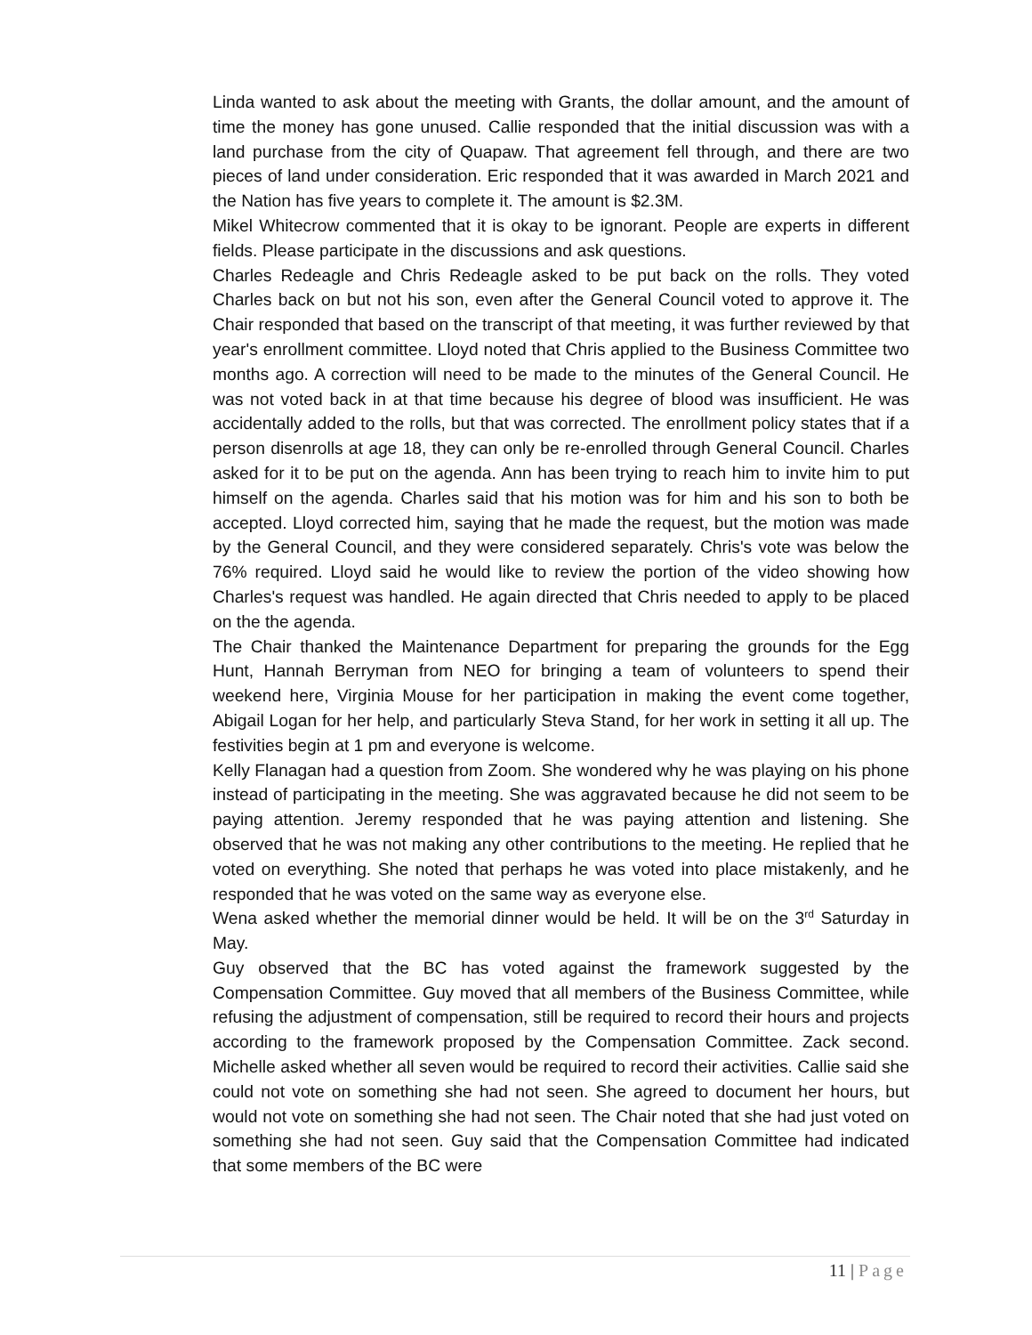Linda wanted to ask about the meeting with Grants, the dollar amount, and the amount of time the money has gone unused. Callie responded that the initial discussion was with a land purchase from the city of Quapaw. That agreement fell through, and there are two pieces of land under consideration. Eric responded that it was awarded in March 2021 and the Nation has five years to complete it. The amount is $2.3M.
Mikel Whitecrow commented that it is okay to be ignorant. People are experts in different fields. Please participate in the discussions and ask questions.
Charles Redeagle and Chris Redeagle asked to be put back on the rolls. They voted Charles back on but not his son, even after the General Council voted to approve it. The Chair responded that based on the transcript of that meeting, it was further reviewed by that year's enrollment committee. Lloyd noted that Chris applied to the Business Committee two months ago. A correction will need to be made to the minutes of the General Council. He was not voted back in at that time because his degree of blood was insufficient. He was accidentally added to the rolls, but that was corrected. The enrollment policy states that if a person disenrolls at age 18, they can only be re-enrolled through General Council. Charles asked for it to be put on the agenda. Ann has been trying to reach him to invite him to put himself on the agenda. Charles said that his motion was for him and his son to both be accepted. Lloyd corrected him, saying that he made the request, but the motion was made by the General Council, and they were considered separately. Chris's vote was below the 76% required. Lloyd said he would like to review the portion of the video showing how Charles's request was handled. He again directed that Chris needed to apply to be placed on the the agenda.
The Chair thanked the Maintenance Department for preparing the grounds for the Egg Hunt, Hannah Berryman from NEO for bringing a team of volunteers to spend their weekend here, Virginia Mouse for her participation in making the event come together, Abigail Logan for her help, and particularly Steva Stand, for her work in setting it all up. The festivities begin at 1 pm and everyone is welcome.
Kelly Flanagan had a question from Zoom. She wondered why he was playing on his phone instead of participating in the meeting. She was aggravated because he did not seem to be paying attention. Jeremy responded that he was paying attention and listening. She observed that he was not making any other contributions to the meeting. He replied that he voted on everything. She noted that perhaps he was voted into place mistakenly, and he responded that he was voted on the same way as everyone else.
Wena asked whether the memorial dinner would be held. It will be on the 3<sup>rd</sup> Saturday in May.
Guy observed that the BC has voted against the framework suggested by the Compensation Committee. Guy moved that all members of the Business Committee, while refusing the adjustment of compensation, still be required to record their hours and projects according to the framework proposed by the Compensation Committee. Zack second. Michelle asked whether all seven would be required to record their activities. Callie said she could not vote on something she had not seen. She agreed to document her hours, but would not vote on something she had not seen. The Chair noted that she had just voted on something she had not seen. Guy said that the Compensation Committee had indicated that some members of the BC were
11 | Page